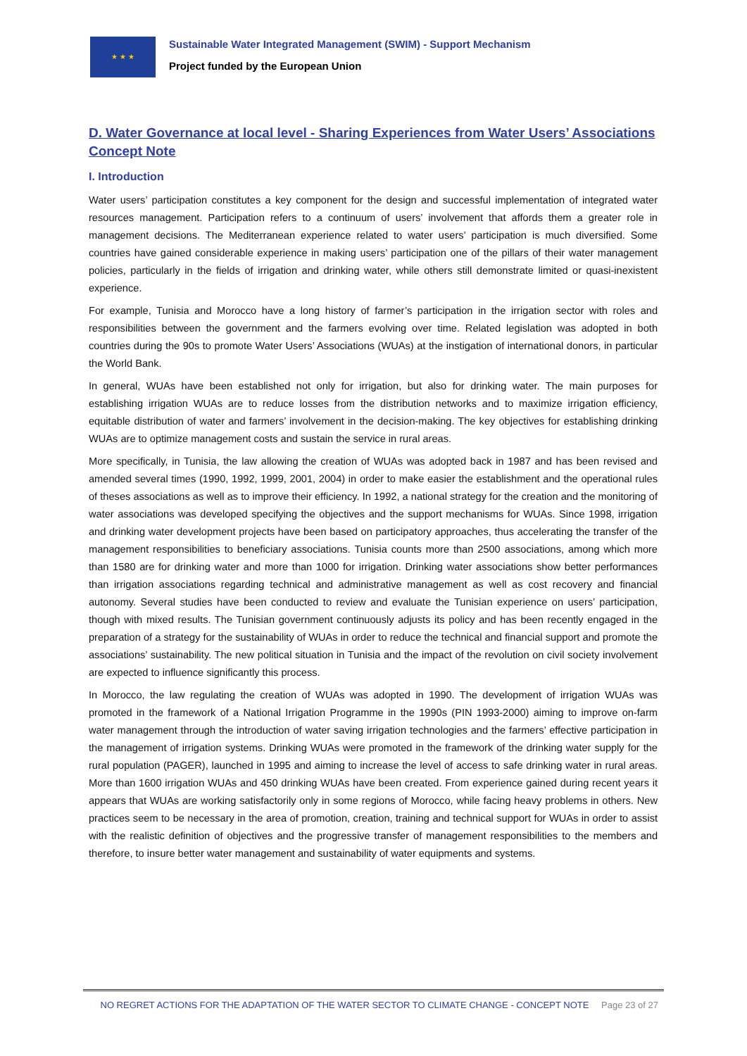★ ★ ★
Sustainable Water Integrated Management (SWIM) - Support Mechanism
Project funded by the European Union
D. Water Governance at local level - Sharing Experiences from Water Users’ Associations Concept Note
I. Introduction
Water users’ participation constitutes a key component for the design and successful implementation of integrated water resources management. Participation refers to a continuum of users’ involvement that affords them a greater role in management decisions. The Mediterranean experience related to water users’ participation is much diversified. Some countries have gained considerable experience in making users’ participation one of the pillars of their water management policies, particularly in the fields of irrigation and drinking water, while others still demonstrate limited or quasi-inexistent experience.
For example, Tunisia and Morocco have a long history of farmer’s participation in the irrigation sector with roles and responsibilities between the government and the farmers evolving over time. Related legislation was adopted in both countries during the 90s to promote Water Users’ Associations (WUAs) at the instigation of international donors, in particular the World Bank.
In general, WUAs have been established not only for irrigation, but also for drinking water. The main purposes for establishing irrigation WUAs are to reduce losses from the distribution networks and to maximize irrigation efficiency, equitable distribution of water and farmers’ involvement in the decision-making. The key objectives for establishing drinking WUAs are to optimize management costs and sustain the service in rural areas.
More specifically, in Tunisia, the law allowing the creation of WUAs was adopted back in 1987 and has been revised and amended several times (1990, 1992, 1999, 2001, 2004) in order to make easier the establishment and the operational rules of theses associations as well as to improve their efficiency. In 1992, a national strategy for the creation and the monitoring of water associations was developed specifying the objectives and the support mechanisms for WUAs. Since 1998, irrigation and drinking water development projects have been based on participatory approaches, thus accelerating the transfer of the management responsibilities to beneficiary associations. Tunisia counts more than 2500 associations, among which more than 1580 are for drinking water and more than 1000 for irrigation. Drinking water associations show better performances than irrigation associations regarding technical and administrative management as well as cost recovery and financial autonomy. Several studies have been conducted to review and evaluate the Tunisian experience on users’ participation, though with mixed results. The Tunisian government continuously adjusts its policy and has been recently engaged in the preparation of a strategy for the sustainability of WUAs in order to reduce the technical and financial support and promote the associations’ sustainability. The new political situation in Tunisia and the impact of the revolution on civil society involvement are expected to influence significantly this process.
In Morocco, the law regulating the creation of WUAs was adopted in 1990. The development of irrigation WUAs was promoted in the framework of a National Irrigation Programme in the 1990s (PIN 1993-2000) aiming to improve on-farm water management through the introduction of water saving irrigation technologies and the farmers’ effective participation in the management of irrigation systems. Drinking WUAs were promoted in the framework of the drinking water supply for the rural population (PAGER), launched in 1995 and aiming to increase the level of access to safe drinking water in rural areas. More than 1600 irrigation WUAs and 450 drinking WUAs have been created. From experience gained during recent years it appears that WUAs are working satisfactorily only in some regions of Morocco, while facing heavy problems in others. New practices seem to be necessary in the area of promotion, creation, training and technical support for WUAs in order to assist with the realistic definition of objectives and the progressive transfer of management responsibilities to the members and therefore, to insure better water management and sustainability of water equipments and systems.
NO REGRET ACTIONS FOR THE ADAPTATION OF THE WATER SECTOR TO CLIMATE CHANGE - CONCEPT NOTE Page 23 of 27